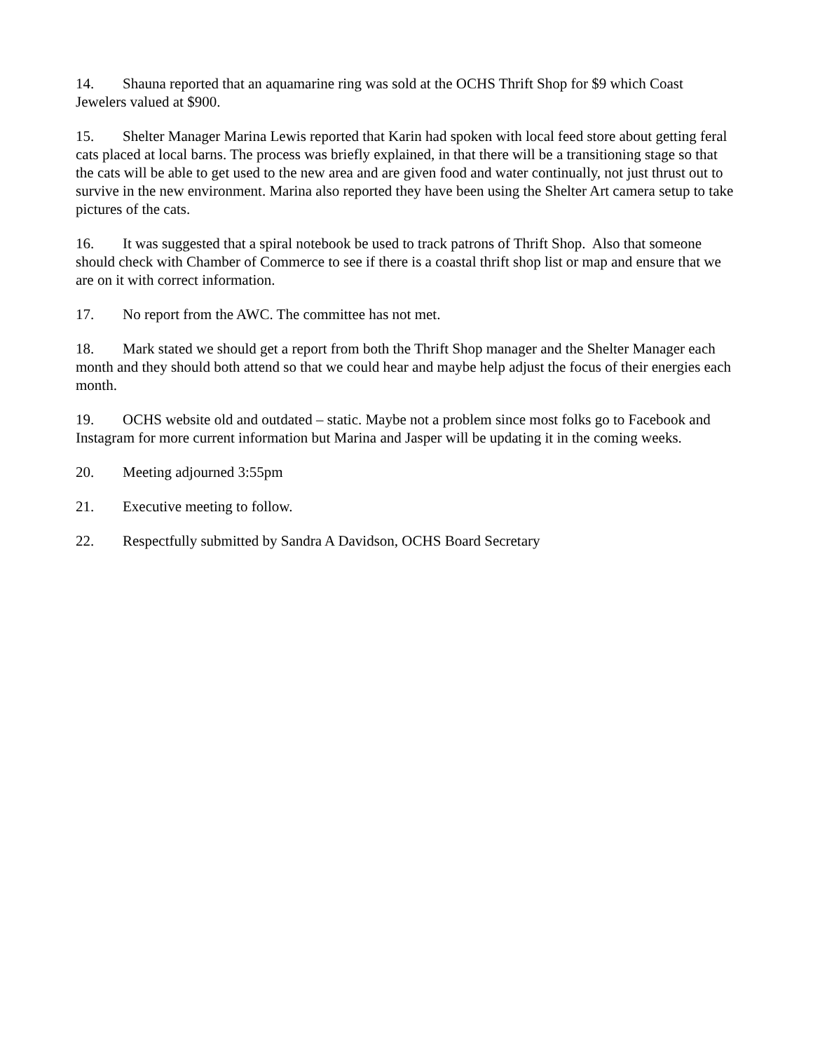14. Shauna reported that an aquamarine ring was sold at the OCHS Thrift Shop for $9 which Coast Jewelers valued at $900.
15. Shelter Manager Marina Lewis reported that Karin had spoken with local feed store about getting feral cats placed at local barns. The process was briefly explained, in that there will be a transitioning stage so that the cats will be able to get used to the new area and are given food and water continually, not just thrust out to survive in the new environment. Marina also reported they have been using the Shelter Art camera setup to take pictures of the cats.
16. It was suggested that a spiral notebook be used to track patrons of Thrift Shop. Also that someone should check with Chamber of Commerce to see if there is a coastal thrift shop list or map and ensure that we are on it with correct information.
17. No report from the AWC. The committee has not met.
18. Mark stated we should get a report from both the Thrift Shop manager and the Shelter Manager each month and they should both attend so that we could hear and maybe help adjust the focus of their energies each month.
19. OCHS website old and outdated – static. Maybe not a problem since most folks go to Facebook and Instagram for more current information but Marina and Jasper will be updating it in the coming weeks.
20. Meeting adjourned 3:55pm
21. Executive meeting to follow.
22. Respectfully submitted by Sandra A Davidson, OCHS Board Secretary